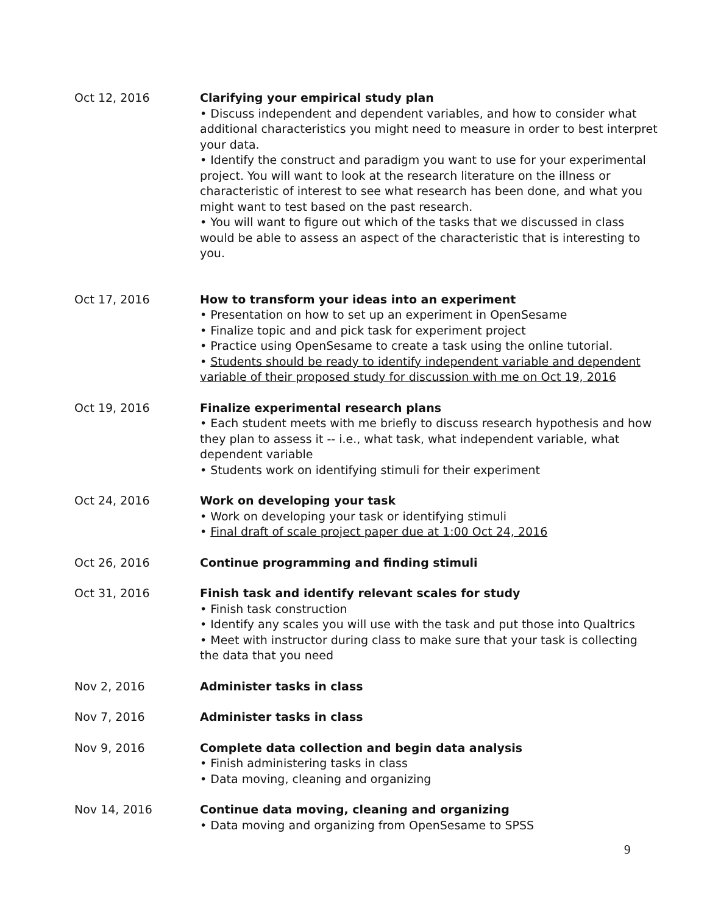Oct 12, 2016 Clarifying your empirical study plan
• Discuss independent and dependent variables, and how to consider what additional characteristics you might need to measure in order to best interpret your data.
• Identify the construct and paradigm you want to use for your experimental project. You will want to look at the research literature on the illness or characteristic of interest to see what research has been done, and what you might want to test based on the past research.
• You will want to figure out which of the tasks that we discussed in class would be able to assess an aspect of the characteristic that is interesting to you.
Oct 17, 2016 How to transform your ideas into an experiment
• Presentation on how to set up an experiment in OpenSesame
• Finalize topic and and pick task for experiment project
• Practice using OpenSesame to create a task using the online tutorial.
• Students should be ready to identify independent variable and dependent variable of their proposed study for discussion with me on Oct 19, 2016
Oct 19, 2016 Finalize experimental research plans
• Each student meets with me briefly to discuss research hypothesis and how they plan to assess it -- i.e., what task, what independent variable, what dependent variable
• Students work on identifying stimuli for their experiment
Oct 24, 2016 Work on developing your task
• Work on developing your task or identifying stimuli
• Final draft of scale project paper due at 1:00 Oct 24, 2016
Oct 26, 2016 Continue programming and finding stimuli
Oct 31, 2016 Finish task and identify relevant scales for study
• Finish task construction
• Identify any scales you will use with the task and put those into Qualtrics
• Meet with instructor during class to make sure that your task is collecting the data that you need
Nov 2, 2016 Administer tasks in class
Nov 7, 2016 Administer tasks in class
Nov 9, 2016 Complete data collection and begin data analysis
• Finish administering tasks in class
• Data moving, cleaning and organizing
Nov 14, 2016 Continue data moving, cleaning and organizing
• Data moving and organizing from OpenSesame to SPSS
9